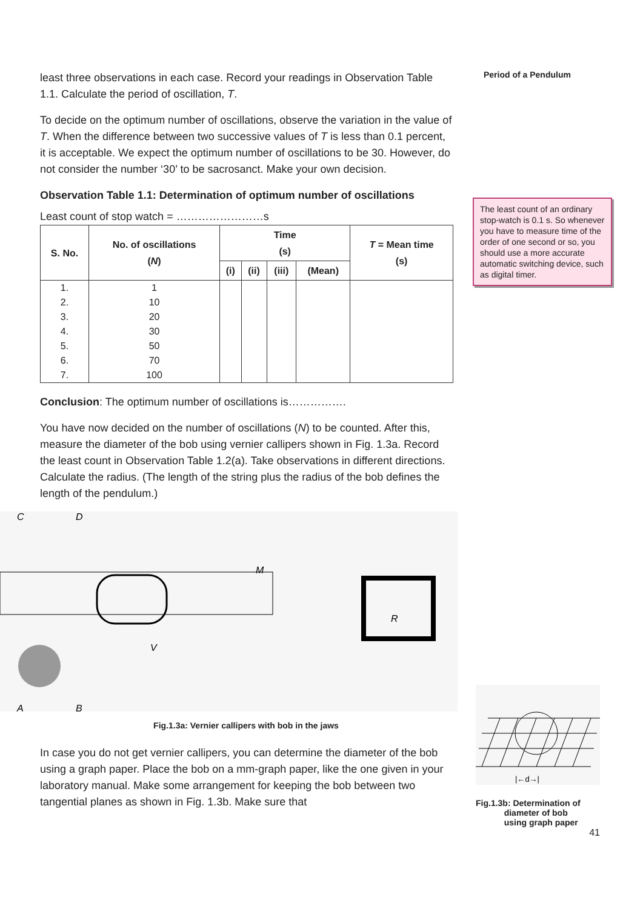Period of a Pendulum
The least count of an ordinary stop-watch is 0.1 s. So whenever you have to measure time of the order of one second or so, you should use a more accurate automatic switching device, such as digital timer.
|←d→|
Fig.1.3b: Determination of
diameter of bob
using graph paper
41
least three observations in each case. Record your readings in Observation Table 1.1. Calculate the period of oscillation, T.
To decide on the optimum number of oscillations, observe the variation in the value of T. When the difference between two successive values of T is less than 0.1 percent, it is acceptable. We expect the optimum number of oscillations to be 30. However, do not consider the number ‘30’ to be sacrosanct. Make your own decision.
Observation Table 1.1: Determination of optimum number of oscillations
Least count of stop watch = ……………………s
| S. No. | No. of oscillations ( N ) | Time (s) | | | | T = Mean time (s) |
| --- | --- | --- | --- | --- | --- | --- |
| | | (i) | (ii) | (iii) | (Mean) | |
| 1. | 1 | | | | | |
| 2. | 10 | | | | | |
| 3. | 20 | | | | | |
| 4. | 30 | | | | | |
| 5. | 50 | | | | | |
| 6. | 70 | | | | | |
| 7. | 100 | | | | | |
Conclusion: The optimum number of oscillations is…………….
You have now decided on the number of oscillations (N) to be counted. After this, measure the diameter of the bob using vernier callipers shown in Fig. 1.3a. Record the least count in Observation Table 1.2(a). Take observations in different directions. Calculate the radius. (The length of the string plus the radius of the bob defines the length of the pendulum.)
C
D
M
R
V
A
B
Fig.1.3a: Vernier callipers with bob in the jaws
In case you do not get vernier callipers, you can determine the diameter of the bob using a graph paper. Place the bob on a mm-graph paper, like the one given in your laboratory manual. Make some arrangement for keeping the bob between two tangential planes as shown in Fig. 1.3b. Make sure that